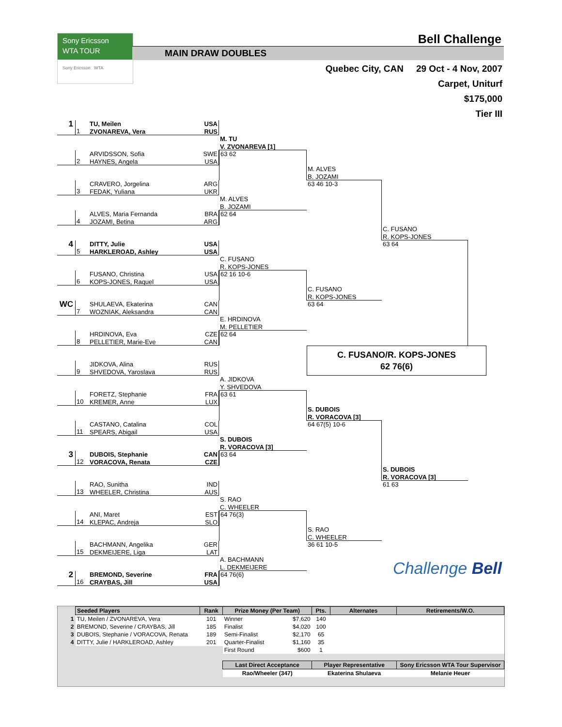Sony Ericsson
WTA TOUR
Sony Ericsson WTA
Bell Challenge
MAIN DRAW DOUBLES
Quebec City, CAN 29 Oct - 4 Nov, 2007
Carpet, Uniturf
$175,000
Tier III
1
1
TU, Meilen
ZVONAREVA, Vera
USA
RUS
2
ARVIDSSON, Sofia
HAYNES, Angela
SWE
USA
3
CRAVERO, Jorgelina
FEDAK, Yuliana
ARG
UKR
4
ALVES, Maria Fernanda
JOZAMI, Betina
BRA
ARG
4
5
DITTY, Julie
HARKLEROAD, Ashley
USA
USA
6
FUSANO, Christina
KOPS-JONES, Raquel
USA
USA
WC
7
SHULAEVA, Ekaterina
WOZNIAK, Aleksandra
CAN
CAN
8
HRDINOVA, Eva
PELLETIER, Marie-Eve
CZE
CAN
9
JIDKOVA, Alina
SHVEDOVA, Yaroslava
RUS
RUS
10
FORETZ, Stephanie
KREMER, Anne
FRA
LUX
11
CASTANO, Catalina
SPEARS, Abigail
COL
USA
3
12
DUBOIS, Stephanie
VORACOVA, Renata
CAN
CZE
13
RAO, Sunitha
WHEELER, Christina
IND
AUS
14
ANI, Maret
KLEPAC, Andreja
EST
SLO
15
BACHMANN, Angelika
DEKMEIJERE, Liga
GER
LAT
2
16
BREMOND, Severine
CRAYBAS, Jill
FRA
USA
M. TU
V. ZVONAREVA [1]
63 62
M. ALVES
B. JOZAMI
62 64
C. FUSANO
R. KOPS-JONES
62 16 10-6
E. HRDINOVA
M. PELLETIER
62 64
A. JIDKOVA
Y. SHVEDOVA
63 61
S. DUBOIS
R. VORACOVA [3]
63 64
S. RAO
C. WHEELER
64 76(3)
A. BACHMANN
L. DEKMEIJERE
64 76(6)
M. ALVES
B. JOZAMI
63 46 10-3
C. FUSANO
R. KOPS-JONES
63 64
S. DUBOIS
R. VORACOVA [3]
64 67(5) 10-6
S. RAO
C. WHEELER
36 61 10-5
C. FUSANO
R. KOPS-JONES
63 64
S. DUBOIS
R. VORACOVA [3]
61 63
C. FUSANO/R. KOPS-JONES
62 76(6)
Challenge Bell
| | Seeded Players | Rank | Prize Money (Per Team) | | Pts. | Alternates | Retirements/W.O. |
| --- | --- | --- | --- | --- | --- | --- | --- |
| 1 | TU, Meilen / ZVONAREVA, Vera | 101 | Winner | $7,620 | 140 | | |
| 2 | BREMOND, Severine / CRAYBAS, Jill | 185 | Finalist | $4,020 | 100 | | |
| 3 | DUBOIS, Stephanie / VORACOVA, Renata | 189 | Semi-Finalist | $2,170 | 65 | | |
| 4 | DITTY, Julie / HARKLEROAD, Ashley | 201 | Quarter-Finalist | $1,160 | 35 | | |
| | | | First Round | $600 | 1 | | |
| | | | Last Direct Acceptance | | Player Representative | | Sony Ericsson WTA Tour Supervisor |
| | | | Rao/Wheeler (347) | | Ekaterina Shulaeva | | Melanie Heuer |